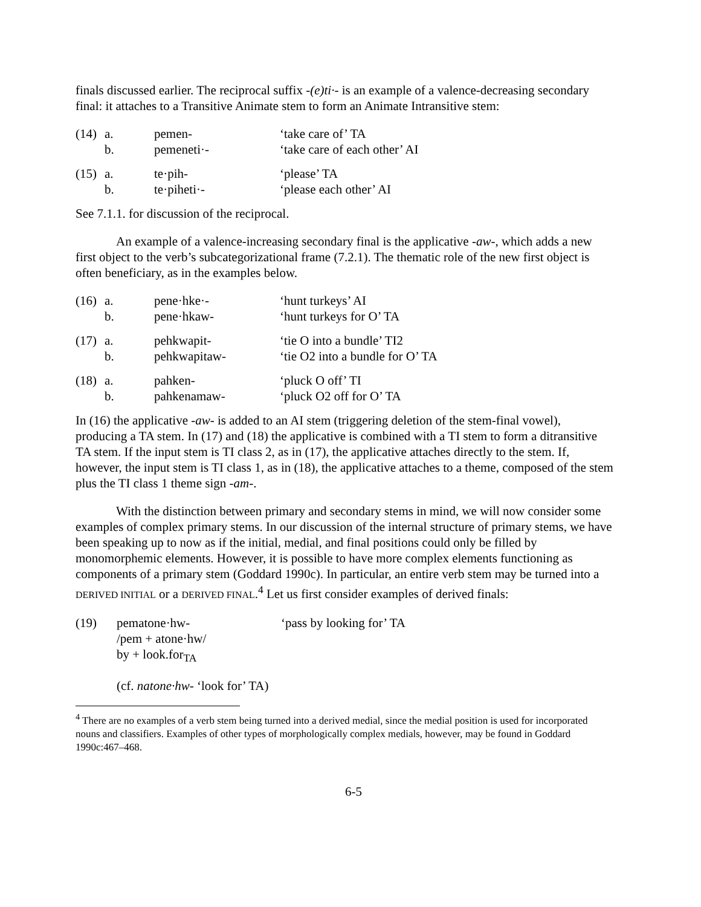finals discussed earlier. The reciprocal suffix -(e)ti·- is an example of a valence-decreasing secondary final: it attaches to a Transitive Animate stem to form an Animate Intransitive stem:
| (14) | a. | pemen- | ‘take care of’ TA |
| | b. | pemeneti·- | ‘take care of each other’ AI |
| (15) | a. | te·pih- | ‘please’ TA |
| | b. | te·piheti·- | ‘please each other’ AI |
See 7.1.1. for discussion of the reciprocal.
An example of a valence-increasing secondary final is the applicative -aw-, which adds a new first object to the verb’s subcategorizational frame (7.2.1). The thematic role of the new first object is often beneficiary, as in the examples below.
| (16) | a. | pene·hke·- | ‘hunt turkeys’ AI |
| | b. | pene·hkaw- | ‘hunt turkeys for O’ TA |
| (17) | a. | pehkwapit- | ‘tie O into a bundle’ TI2 |
| | b. | pehkwapitaw- | ‘tie O2 into a bundle for O’ TA |
| (18) | a. | pahken- | ‘pluck O off’ TI |
| | b. | pahkenamaw- | ‘pluck O2 off for O’ TA |
In (16) the applicative -aw- is added to an AI stem (triggering deletion of the stem-final vowel), producing a TA stem. In (17) and (18) the applicative is combined with a TI stem to form a ditransitive TA stem. If the input stem is TI class 2, as in (17), the applicative attaches directly to the stem. If, however, the input stem is TI class 1, as in (18), the applicative attaches to a theme, composed of the stem plus the TI class 1 theme sign -am-.
With the distinction between primary and secondary stems in mind, we will now consider some examples of complex primary stems. In our discussion of the internal structure of primary stems, we have been speaking up to now as if the initial, medial, and final positions could only be filled by monomorphemic elements. However, it is possible to have more complex elements functioning as components of a primary stem (Goddard 1990c). In particular, an entire verb stem may be turned into a DERIVED INITIAL or a DERIVED FINAL.<sup>4</sup> Let us first consider examples of derived finals:
| (19) | pematone·hw- /pem + atone·hw/ by + look.for<sub>TA</sub> | ‘pass by looking for’ TA |
| | (cf. natone·hw - ‘look for’ TA) | |
<sup>4</sup> There are no examples of a verb stem being turned into a derived medial, since the medial position is used for incorporated nouns and classifiers. Examples of other types of morphologically complex medials, however, may be found in Goddard 1990c:467–468.
6-5